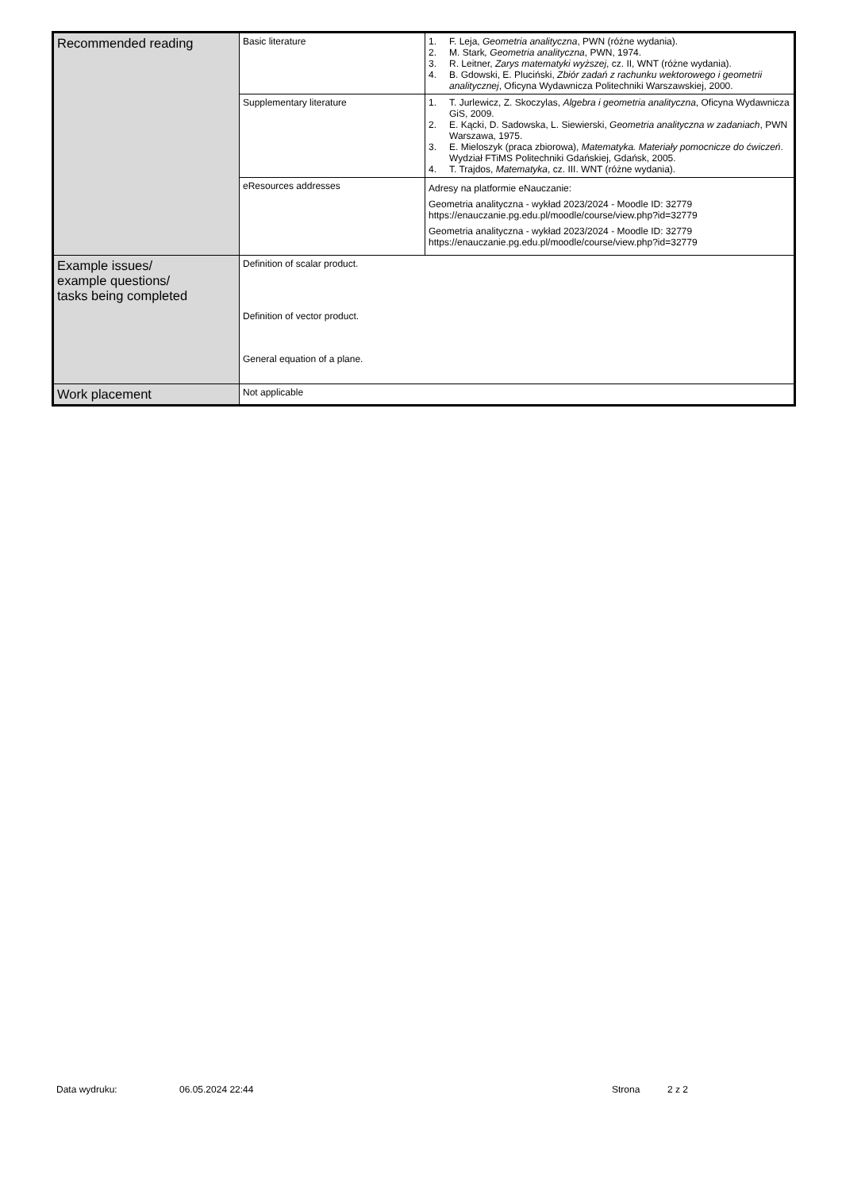| Recommended reading | Basic literature | 1. F. Leja, Geometria analityczna , PWN (różne wydania). 2. M. Stark , Geometria analityczna , PWN, 1974. 3. R. Leitner, Zarys matematyki wyższej , cz. II, WNT (różne wydania). 4. B. Gdowski, E. Pluciński, Zbiór zadań z rachunku wektorowego i geometrii analitycznej , Oficyna Wydawnicza Politechniki Warszawskiej, 2000. |
| | Supplementary literature | 1. T. Jurlewicz, Z. Skoczylas, Algebra i geometria analityczna , Oficyna Wydawnicza GiS, 2009. 2. E. Kącki, D. Sadowska, L. Siewierski, Geometria analityczna w zadaniach , PWN Warszawa, 1975. 3. E. Mieloszyk (praca zbiorowa), Matematyka. Materiały pomocnicze do ćwiczeń . Wydział FTiMS Politechniki Gdańskiej, Gdańsk, 2005. 4. T. Trajdos, Matematyka , cz. III. WNT (różne wydania). |
| | eResources addresses | Adresy na platformie eNauczanie: Geometria analityczna - wykład 2023/2024 - Moodle ID: 32779 https://enauczanie.pg.edu.pl/moodle/course/view.php?id=32779 Geometria analityczna - wykład 2023/2024 - Moodle ID: 32779 https://enauczanie.pg.edu.pl/moodle/course/view.php?id=32779 |
| Example issues/ example questions/ tasks being completed | Definition of scalar product. Definition of vector product. General equation of a plane. | |
| Work placement | Not applicable | |
Data wydruku: 06.05.2024 22:44 Strona 2 z 2